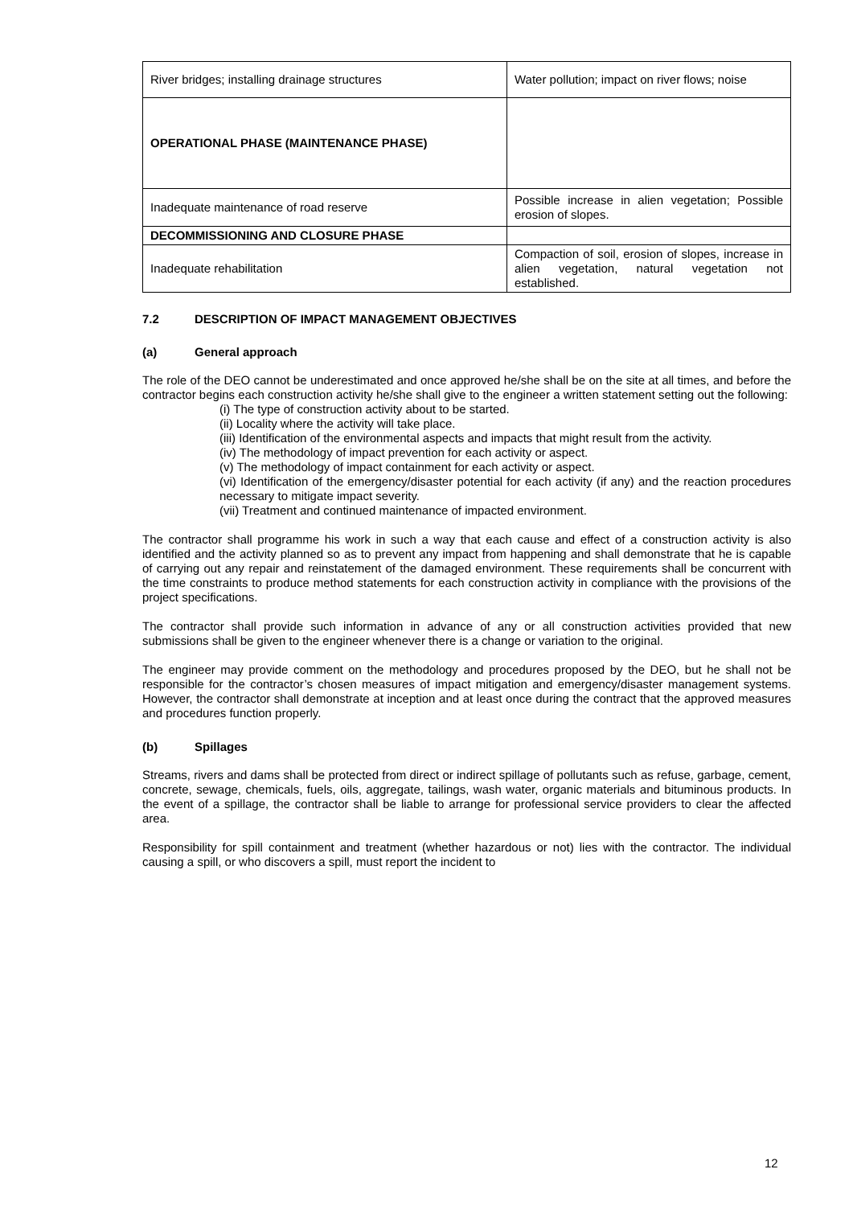| River bridges; installing drainage structures | Water pollution; impact on river flows; noise |
| OPERATIONAL PHASE (MAINTENANCE PHASE) | |
| Inadequate maintenance of road reserve | Possible increase in alien vegetation; Possible erosion of slopes. |
| DECOMMISSIONING AND CLOSURE PHASE | |
| Inadequate rehabilitation | Compaction of soil, erosion of slopes, increase in alien vegetation, natural vegetation not established. |
7.2 DESCRIPTION OF IMPACT MANAGEMENT OBJECTIVES
(a) General approach
The role of the DEO cannot be underestimated and once approved he/she shall be on the site at all times, and before the contractor begins each construction activity he/she shall give to the engineer a written statement setting out the following:
(i) The type of construction activity about to be started.
(ii) Locality where the activity will take place.
(iii) Identification of the environmental aspects and impacts that might result from the activity.
(iv) The methodology of impact prevention for each activity or aspect.
(v) The methodology of impact containment for each activity or aspect.
(vi) Identification of the emergency/disaster potential for each activity (if any) and the reaction procedures necessary to mitigate impact severity.
(vii) Treatment and continued maintenance of impacted environment.
The contractor shall programme his work in such a way that each cause and effect of a construction activity is also identified and the activity planned so as to prevent any impact from happening and shall demonstrate that he is capable of carrying out any repair and reinstatement of the damaged environment. These requirements shall be concurrent with the time constraints to produce method statements for each construction activity in compliance with the provisions of the project specifications.
The contractor shall provide such information in advance of any or all construction activities provided that new submissions shall be given to the engineer whenever there is a change or variation to the original.
The engineer may provide comment on the methodology and procedures proposed by the DEO, but he shall not be responsible for the contractor’s chosen measures of impact mitigation and emergency/disaster management systems. However, the contractor shall demonstrate at inception and at least once during the contract that the approved measures and procedures function properly.
(b) Spillages
Streams, rivers and dams shall be protected from direct or indirect spillage of pollutants such as refuse, garbage, cement, concrete, sewage, chemicals, fuels, oils, aggregate, tailings, wash water, organic materials and bituminous products. In the event of a spillage, the contractor shall be liable to arrange for professional service providers to clear the affected area.
Responsibility for spill containment and treatment (whether hazardous or not) lies with the contractor. The individual causing a spill, or who discovers a spill, must report the incident to
12